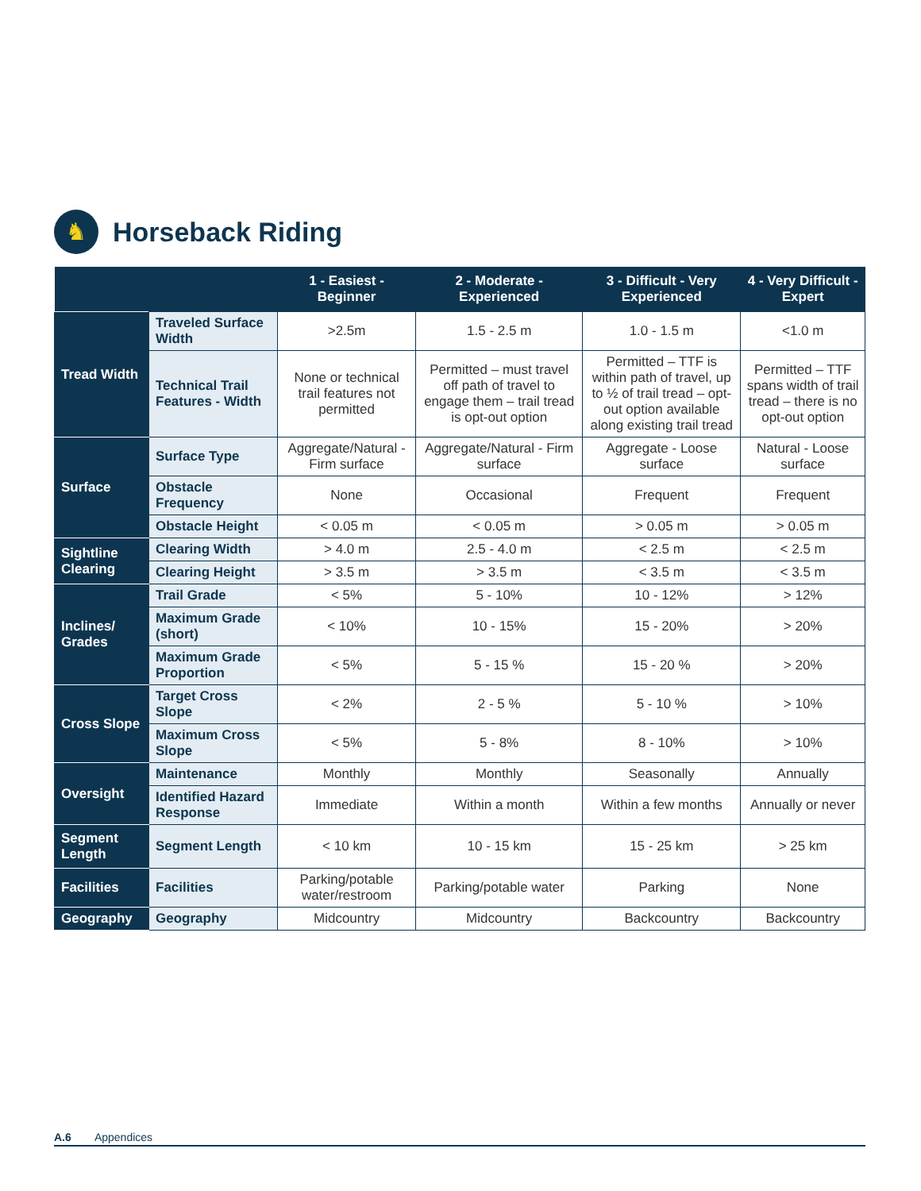♞
Horseback Riding
| | | 1 - Easiest - Beginner | 2 - Moderate - Experienced | 3 - Difficult - Very Experienced | 4 - Very Difficult - Expert |
| --- | --- | --- | --- | --- | --- |
| Tread Width | Traveled Surface Width | >2.5m | 1.5 - 2.5 m | 1.0 - 1.5 m | <1.0 m |
| | Technical Trail Features - Width | None or technical trail features not permitted | Permitted – must travel off path of travel to engage them – trail tread is opt-out option | Permitted – TTF is within path of travel, up to ½ of trail tread – opt-out option available along existing trail tread | Permitted – TTF spans width of trail tread – there is no opt-out option |
| Surface | Surface Type | Aggregate/Natural - Firm surface | Aggregate/Natural - Firm surface | Aggregate - Loose surface | Natural - Loose surface |
| | Obstacle Frequency | None | Occasional | Frequent | Frequent |
| | Obstacle Height | < 0.05 m | < 0.05 m | > 0.05 m | > 0.05 m |
| Sightline Clearing | Clearing Width | > 4.0 m | 2.5 - 4.0 m | < 2.5 m | < 2.5 m |
| | Clearing Height | > 3.5 m | > 3.5 m | < 3.5 m | < 3.5 m |
| Inclines/ Grades | Trail Grade | < 5% | 5 - 10% | 10 - 12% | > 12% |
| | Maximum Grade (short) | < 10% | 10 - 15% | 15 - 20% | > 20% |
| | Maximum Grade Proportion | < 5% | 5 - 15 % | 15 - 20 % | > 20% |
| Cross Slope | Target Cross Slope | < 2% | 2 - 5 % | 5 - 10 % | > 10% |
| | Maximum Cross Slope | < 5% | 5 - 8% | 8 - 10% | > 10% |
| Oversight | Maintenance | Monthly | Monthly | Seasonally | Annually |
| | Identified Hazard Response | Immediate | Within a month | Within a few months | Annually or never |
| Segment Length | Segment Length | < 10 km | 10 - 15 km | 15 - 25 km | > 25 km |
| Facilities | Facilities | Parking/potable water/restroom | Parking/potable water | Parking | None |
| Geography | Geography | Midcountry | Midcountry | Backcountry | Backcountry |
A.6 Appendices